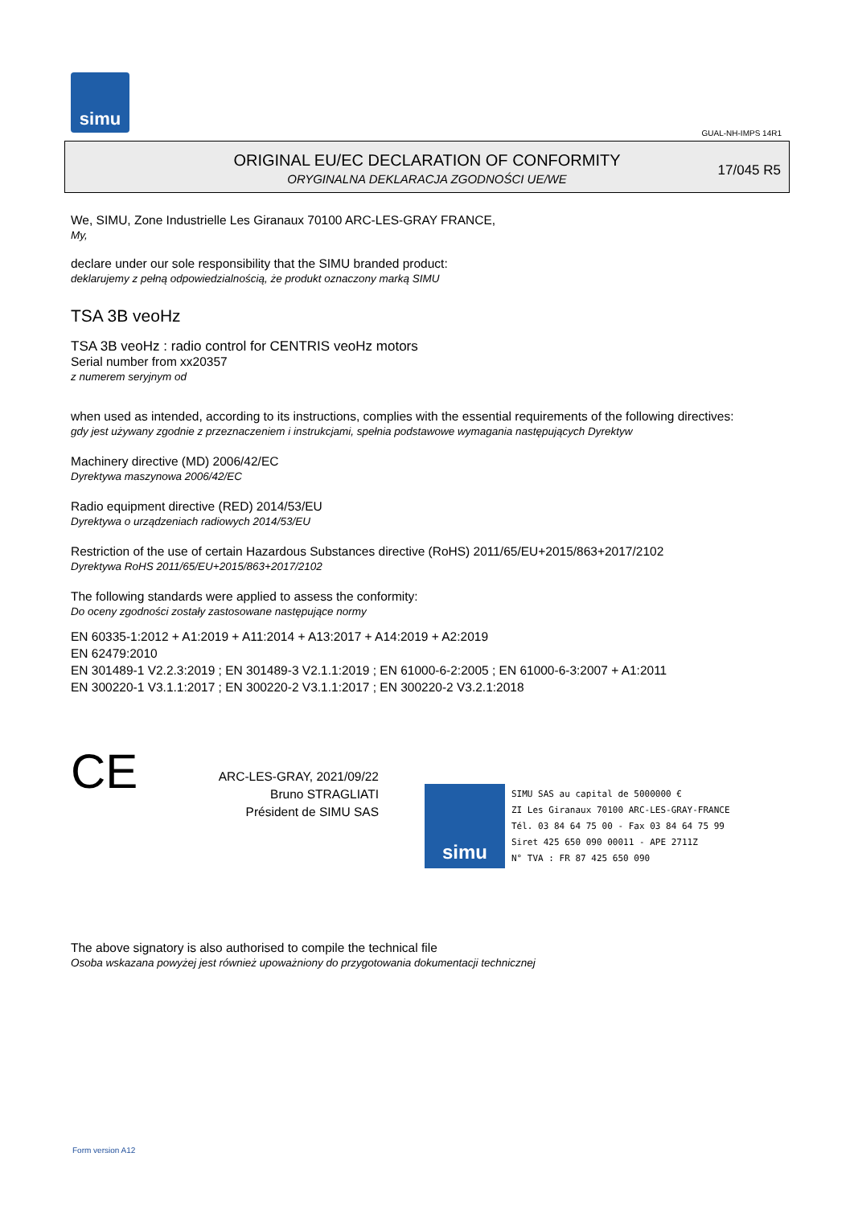simu
GUAL-NH-IMPS 14R1
ORIGINAL EU/EC DECLARATION OF CONFORMITY
ORYGINALNA DEKLARACJA ZGODNOŚCI UE/WE
17/045 R5
We, SIMU, Zone Industrielle Les Giranaux 70100 ARC-LES-GRAY FRANCE,
My,
declare under our sole responsibility that the SIMU branded product:
deklarujemy z pełną odpowiedzialnością, że produkt oznaczony marką SIMU
TSA 3B veoHz
TSA 3B veoHz : radio control for CENTRIS veoHz motors
Serial number from xx20357
z numerem seryjnym od
when used as intended, according to its instructions, complies with the essential requirements of the following directives:
gdy jest używany zgodnie z przeznaczeniem i instrukcjami, spełnia podstawowe wymagania następujących Dyrektyw
Machinery directive (MD) 2006/42/EC
Dyrektywa maszynowa 2006/42/EC
Radio equipment directive (RED) 2014/53/EU
Dyrektywa o urządzeniach radiowych 2014/53/EU
Restriction of the use of certain Hazardous Substances directive (RoHS) 2011/65/EU+2015/863+2017/2102
Dyrektywa RoHS 2011/65/EU+2015/863+2017/2102
The following standards were applied to assess the conformity:
Do oceny zgodności zostały zastosowane następujące normy
EN 60335-1:2012 + A1:2019 + A11:2014 + A13:2017 + A14:2019 + A2:2019
EN 62479:2010
EN 301489-1 V2.2.3:2019 ; EN 301489-3 V2.1.1:2019 ; EN 61000-6-2:2005 ; EN 61000-6-3:2007 + A1:2011
EN 300220-1 V3.1.1:2017 ; EN 300220-2 V3.1.1:2017 ; EN 300220-2 V3.2.1:2018
CE
ARC-LES-GRAY, 2021/09/22
Bruno STRAGLIATI
Président de SIMU SAS
simu
SIMU SAS au capital de 5000000 €
ZI Les Giranaux 70100 ARC-LES-GRAY-FRANCE
Tél. 03 84 64 75 00 - Fax 03 84 64 75 99
Siret 425 650 090 00011 - APE 2711Z
N° TVA : FR 87 425 650 090
The above signatory is also authorised to compile the technical file
Osoba wskazana powyżej jest również upoważniony do przygotowania dokumentacji technicznej
Form version A12